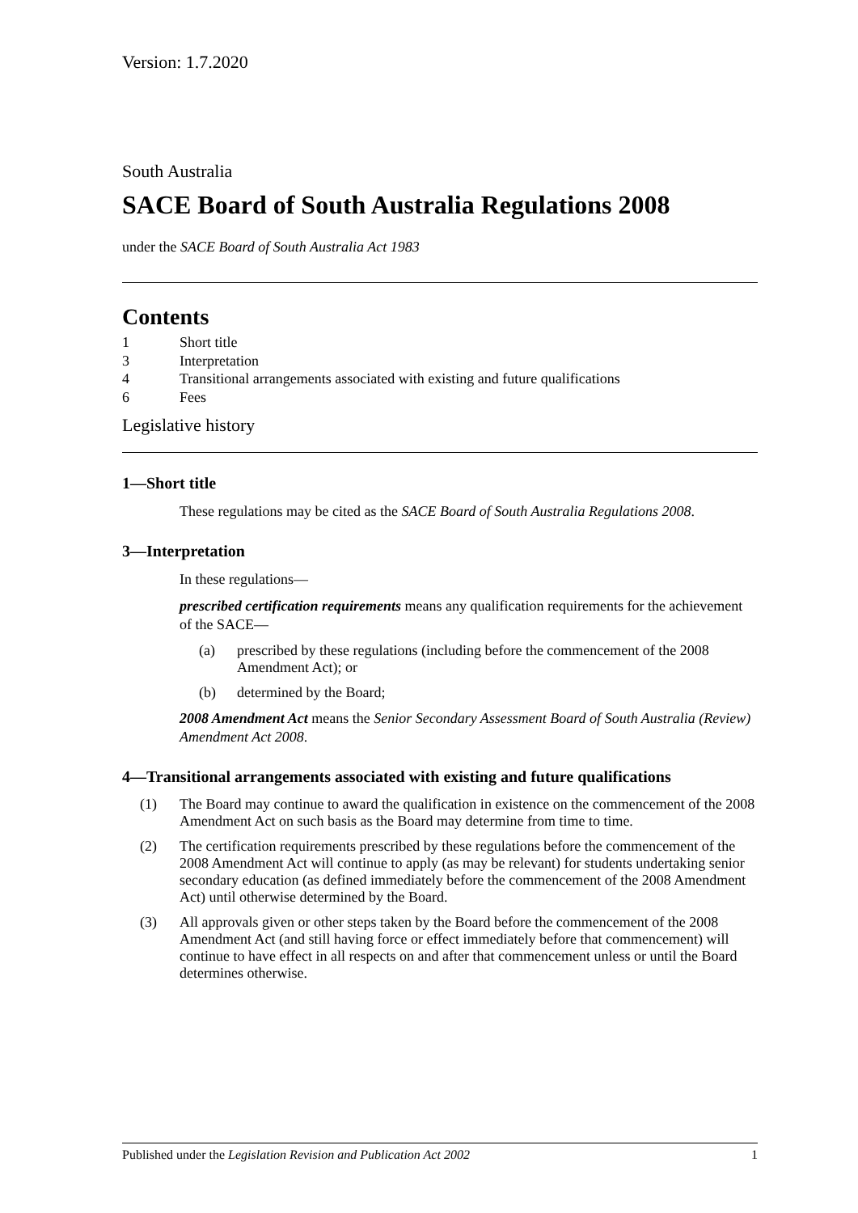Version: 1.7.2020
South Australia
SACE Board of South Australia Regulations 2008
under the SACE Board of South Australia Act 1983
Contents
1 Short title
3 Interpretation
4 Transitional arrangements associated with existing and future qualifications
6 Fees
Legislative history
1—Short title
These regulations may be cited as the SACE Board of South Australia Regulations 2008.
3—Interpretation
In these regulations—
prescribed certification requirements means any qualification requirements for the achievement of the SACE—
(a) prescribed by these regulations (including before the commencement of the 2008 Amendment Act); or
(b) determined by the Board;
2008 Amendment Act means the Senior Secondary Assessment Board of South Australia (Review) Amendment Act 2008.
4—Transitional arrangements associated with existing and future qualifications
(1) The Board may continue to award the qualification in existence on the commencement of the 2008 Amendment Act on such basis as the Board may determine from time to time.
(2) The certification requirements prescribed by these regulations before the commencement of the 2008 Amendment Act will continue to apply (as may be relevant) for students undertaking senior secondary education (as defined immediately before the commencement of the 2008 Amendment Act) until otherwise determined by the Board.
(3) All approvals given or other steps taken by the Board before the commencement of the 2008 Amendment Act (and still having force or effect immediately before that commencement) will continue to have effect in all respects on and after that commencement unless or until the Board determines otherwise.
Published under the Legislation Revision and Publication Act 2002 1